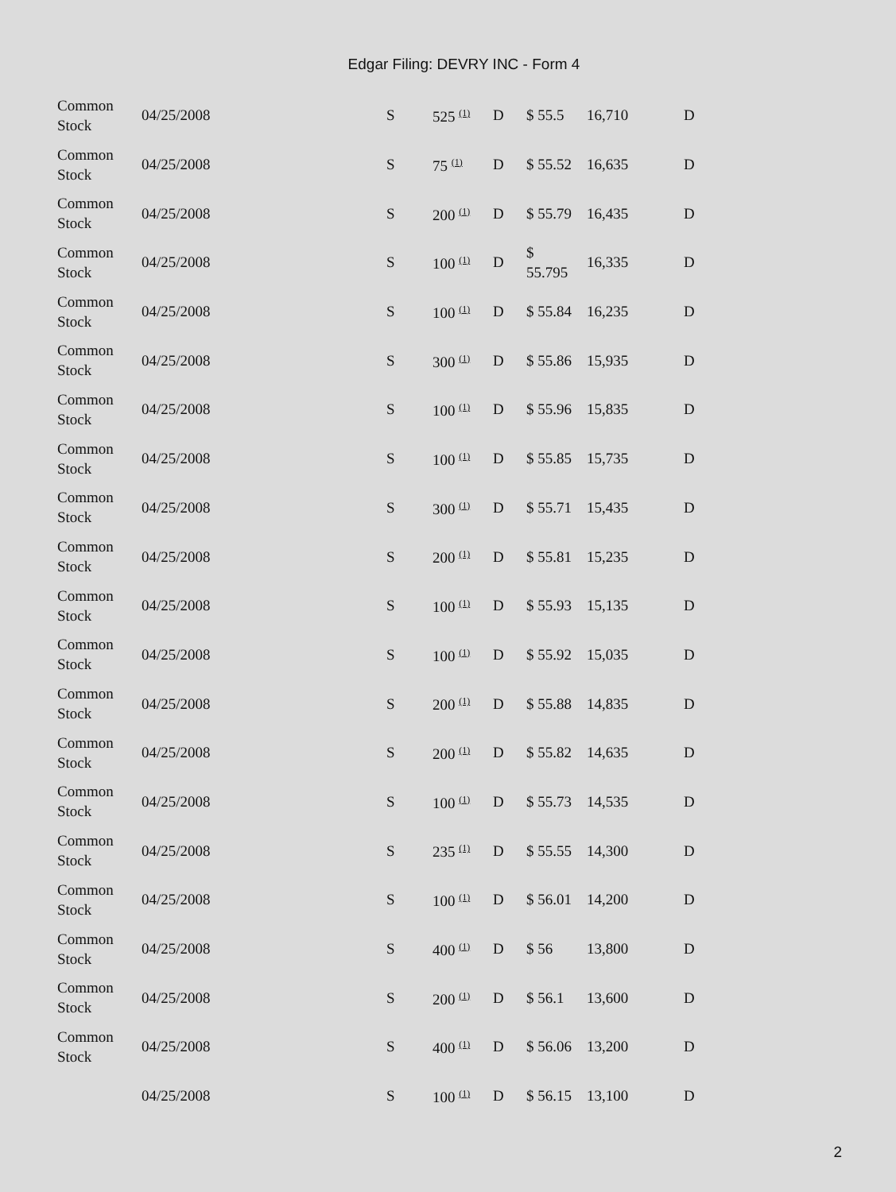Edgar Filing: DEVRY INC - Form 4
| Common Stock | 04/25/2008 | S | 525 <sup>(1)</sup> | D | $ 55.5 | 16,710 | D |
| Common Stock | 04/25/2008 | S | 75 <sup>(1)</sup> | D | $ 55.52 | 16,635 | D |
| Common Stock | 04/25/2008 | S | 200 <sup>(1)</sup> | D | $ 55.79 | 16,435 | D |
| Common Stock | 04/25/2008 | S | 100 <sup>(1)</sup> | D | $ 55.795 | 16,335 | D |
| Common Stock | 04/25/2008 | S | 100 <sup>(1)</sup> | D | $ 55.84 | 16,235 | D |
| Common Stock | 04/25/2008 | S | 300 <sup>(1)</sup> | D | $ 55.86 | 15,935 | D |
| Common Stock | 04/25/2008 | S | 100 <sup>(1)</sup> | D | $ 55.96 | 15,835 | D |
| Common Stock | 04/25/2008 | S | 100 <sup>(1)</sup> | D | $ 55.85 | 15,735 | D |
| Common Stock | 04/25/2008 | S | 300 <sup>(1)</sup> | D | $ 55.71 | 15,435 | D |
| Common Stock | 04/25/2008 | S | 200 <sup>(1)</sup> | D | $ 55.81 | 15,235 | D |
| Common Stock | 04/25/2008 | S | 100 <sup>(1)</sup> | D | $ 55.93 | 15,135 | D |
| Common Stock | 04/25/2008 | S | 100 <sup>(1)</sup> | D | $ 55.92 | 15,035 | D |
| Common Stock | 04/25/2008 | S | 200 <sup>(1)</sup> | D | $ 55.88 | 14,835 | D |
| Common Stock | 04/25/2008 | S | 200 <sup>(1)</sup> | D | $ 55.82 | 14,635 | D |
| Common Stock | 04/25/2008 | S | 100 <sup>(1)</sup> | D | $ 55.73 | 14,535 | D |
| Common Stock | 04/25/2008 | S | 235 <sup>(1)</sup> | D | $ 55.55 | 14,300 | D |
| Common Stock | 04/25/2008 | S | 100 <sup>(1)</sup> | D | $ 56.01 | 14,200 | D |
| Common Stock | 04/25/2008 | S | 400 <sup>(1)</sup> | D | $ 56 | 13,800 | D |
| Common Stock | 04/25/2008 | S | 200 <sup>(1)</sup> | D | $ 56.1 | 13,600 | D |
| Common Stock | 04/25/2008 | S | 400 <sup>(1)</sup> | D | $ 56.06 | 13,200 | D |
| | 04/25/2008 | S | 100 <sup>(1)</sup> | D | $ 56.15 | 13,100 | D |
2